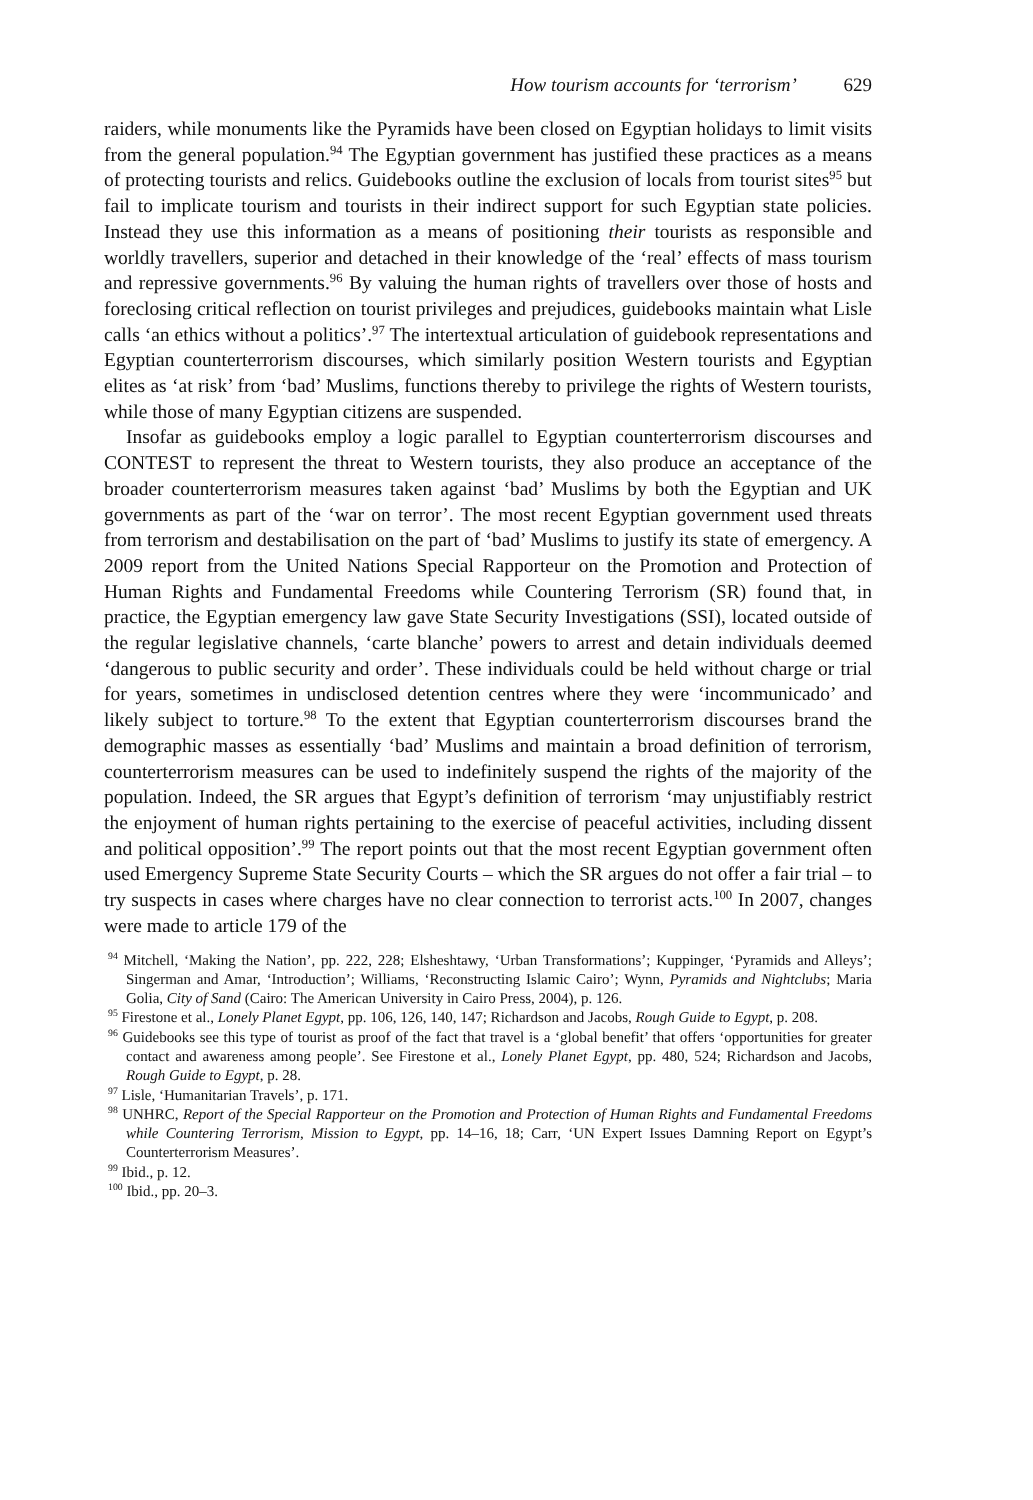How tourism accounts for ‘terrorism’ 629
raiders, while monuments like the Pyramids have been closed on Egyptian holidays to limit visits from the general population.<sup>94</sup> The Egyptian government has justified these practices as a means of protecting tourists and relics. Guidebooks outline the exclusion of locals from tourist sites<sup>95</sup> but fail to implicate tourism and tourists in their indirect support for such Egyptian state policies. Instead they use this information as a means of positioning their tourists as responsible and worldly travellers, superior and detached in their knowledge of the ‘real’ effects of mass tourism and repressive governments.<sup>96</sup> By valuing the human rights of travellers over those of hosts and foreclosing critical reflection on tourist privileges and prejudices, guidebooks maintain what Lisle calls ‘an ethics without a politics’.<sup>97</sup> The intertextual articulation of guidebook representations and Egyptian counterterrorism discourses, which similarly position Western tourists and Egyptian elites as ‘at risk’ from ‘bad’ Muslims, functions thereby to privilege the rights of Western tourists, while those of many Egyptian citizens are suspended.
Insofar as guidebooks employ a logic parallel to Egyptian counterterrorism discourses and CONTEST to represent the threat to Western tourists, they also produce an acceptance of the broader counterterrorism measures taken against ‘bad’ Muslims by both the Egyptian and UK governments as part of the ‘war on terror’. The most recent Egyptian government used threats from terrorism and destabilisation on the part of ‘bad’ Muslims to justify its state of emergency. A 2009 report from the United Nations Special Rapporteur on the Promotion and Protection of Human Rights and Fundamental Freedoms while Countering Terrorism (SR) found that, in practice, the Egyptian emergency law gave State Security Investigations (SSI), located outside of the regular legislative channels, ‘carte blanche’ powers to arrest and detain individuals deemed ‘dangerous to public security and order’. These individuals could be held without charge or trial for years, sometimes in undisclosed detention centres where they were ‘incommunicado’ and likely subject to torture.<sup>98</sup> To the extent that Egyptian counterterrorism discourses brand the demographic masses as essentially ‘bad’ Muslims and maintain a broad definition of terrorism, counterterrorism measures can be used to indefinitely suspend the rights of the majority of the population. Indeed, the SR argues that Egypt’s definition of terrorism ‘may unjustifiably restrict the enjoyment of human rights pertaining to the exercise of peaceful activities, including dissent and political opposition’.<sup>99</sup> The report points out that the most recent Egyptian government often used Emergency Supreme State Security Courts – which the SR argues do not offer a fair trial – to try suspects in cases where charges have no clear connection to terrorist acts.<sup>100</sup> In 2007, changes were made to article 179 of the
<sup>94</sup> Mitchell, ‘Making the Nation’, pp. 222, 228; Elsheshtawy, ‘Urban Transformations’; Kuppinger, ‘Pyramids and Alleys’; Singerman and Amar, ‘Introduction’; Williams, ‘Reconstructing Islamic Cairo’; Wynn, Pyramids and Nightclubs; Maria Golia, City of Sand (Cairo: The American University in Cairo Press, 2004), p. 126.
<sup>95</sup> Firestone et al., Lonely Planet Egypt, pp. 106, 126, 140, 147; Richardson and Jacobs, Rough Guide to Egypt, p. 208.
<sup>96</sup> Guidebooks see this type of tourist as proof of the fact that travel is a ‘global benefit’ that offers ‘opportunities for greater contact and awareness among people’. See Firestone et al., Lonely Planet Egypt, pp. 480, 524; Richardson and Jacobs, Rough Guide to Egypt, p. 28.
<sup>97</sup> Lisle, ‘Humanitarian Travels’, p. 171.
<sup>98</sup> UNHRC, Report of the Special Rapporteur on the Promotion and Protection of Human Rights and Fundamental Freedoms while Countering Terrorism, Mission to Egypt, pp. 14–16, 18; Carr, ‘UN Expert Issues Damning Report on Egypt’s Counterterrorism Measures’.
<sup>99</sup> Ibid., p. 12.
<sup>100</sup> Ibid., pp. 20–3.